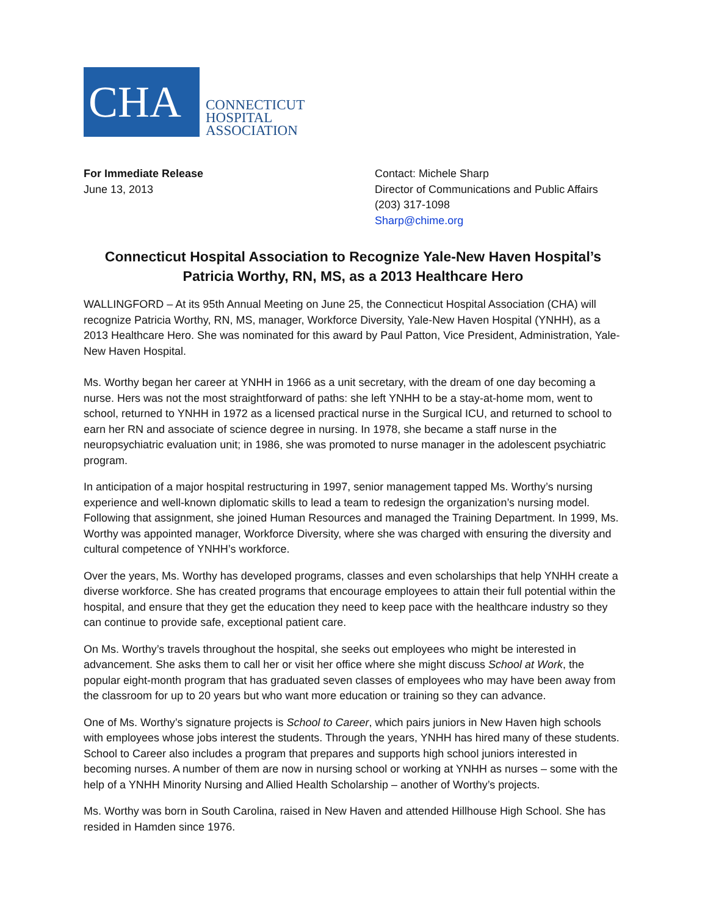CHA
CONNECTICUT
HOSPITAL
ASSOCIATION
For Immediate Release
June 13, 2013
Contact: Michele Sharp
Director of Communications and Public Affairs
(203) 317-1098
Sharp@chime.org
Connecticut Hospital Association to Recognize Yale-New Haven Hospital’s
Patricia Worthy, RN, MS, as a 2013 Healthcare Hero
WALLINGFORD – At its 95th Annual Meeting on June 25, the Connecticut Hospital Association (CHA) will recognize Patricia Worthy, RN, MS, manager, Workforce Diversity, Yale-New Haven Hospital (YNHH), as a 2013 Healthcare Hero. She was nominated for this award by Paul Patton, Vice President, Administration, Yale-New Haven Hospital.
Ms. Worthy began her career at YNHH in 1966 as a unit secretary, with the dream of one day becoming a nurse. Hers was not the most straightforward of paths: she left YNHH to be a stay-at-home mom, went to school, returned to YNHH in 1972 as a licensed practical nurse in the Surgical ICU, and returned to school to earn her RN and associate of science degree in nursing. In 1978, she became a staff nurse in the neuropsychiatric evaluation unit; in 1986, she was promoted to nurse manager in the adolescent psychiatric program.
In anticipation of a major hospital restructuring in 1997, senior management tapped Ms. Worthy’s nursing experience and well-known diplomatic skills to lead a team to redesign the organization’s nursing model. Following that assignment, she joined Human Resources and managed the Training Department. In 1999, Ms. Worthy was appointed manager, Workforce Diversity, where she was charged with ensuring the diversity and cultural competence of YNHH’s workforce.
Over the years, Ms. Worthy has developed programs, classes and even scholarships that help YNHH create a diverse workforce. She has created programs that encourage employees to attain their full potential within the hospital, and ensure that they get the education they need to keep pace with the healthcare industry so they can continue to provide safe, exceptional patient care.
On Ms. Worthy’s travels throughout the hospital, she seeks out employees who might be interested in advancement. She asks them to call her or visit her office where she might discuss School at Work, the popular eight-month program that has graduated seven classes of employees who may have been away from the classroom for up to 20 years but who want more education or training so they can advance.
One of Ms. Worthy’s signature projects is School to Career, which pairs juniors in New Haven high schools with employees whose jobs interest the students. Through the years, YNHH has hired many of these students. School to Career also includes a program that prepares and supports high school juniors interested in becoming nurses. A number of them are now in nursing school or working at YNHH as nurses – some with the help of a YNHH Minority Nursing and Allied Health Scholarship – another of Worthy’s projects.
Ms. Worthy was born in South Carolina, raised in New Haven and attended Hillhouse High School. She has resided in Hamden since 1976.